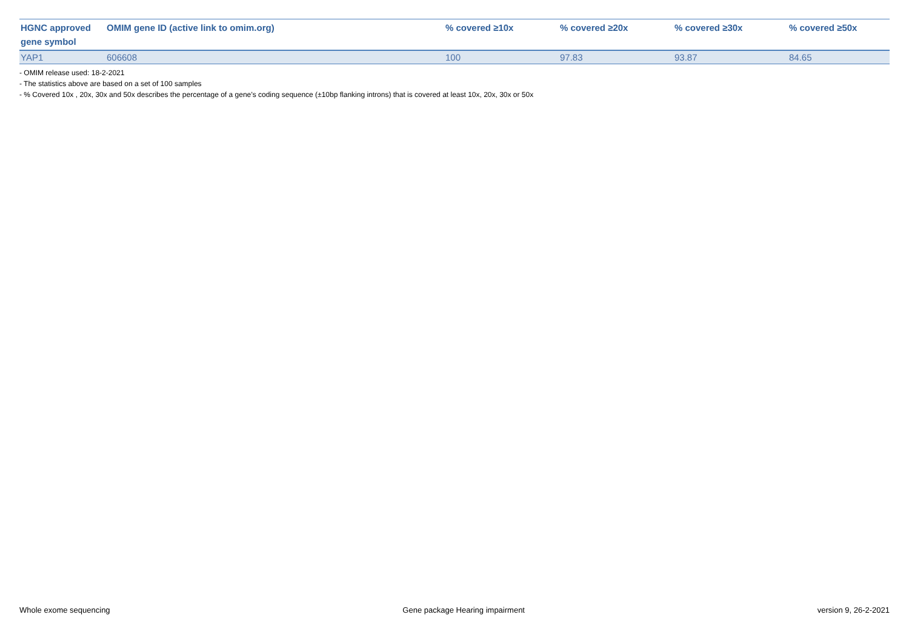| HGNC approved gene symbol | OMIM gene ID (active link to omim.org) | % covered ≥10x | % covered ≥20x | % covered ≥30x | % covered ≥50x |
| --- | --- | --- | --- | --- | --- |
| YAP1 | 606608 | 100 | 97.83 | 93.87 | 84.65 |
- OMIM release used: 18-2-2021
- The statistics above are based on a set of 100 samples
- % Covered 10x , 20x, 30x and 50x describes the percentage of a gene’s coding sequence (±10bp flanking introns) that is covered at least 10x, 20x, 30x or 50x
Whole exome sequencing Gene package Hearing impairment version 9, 26-2-2021